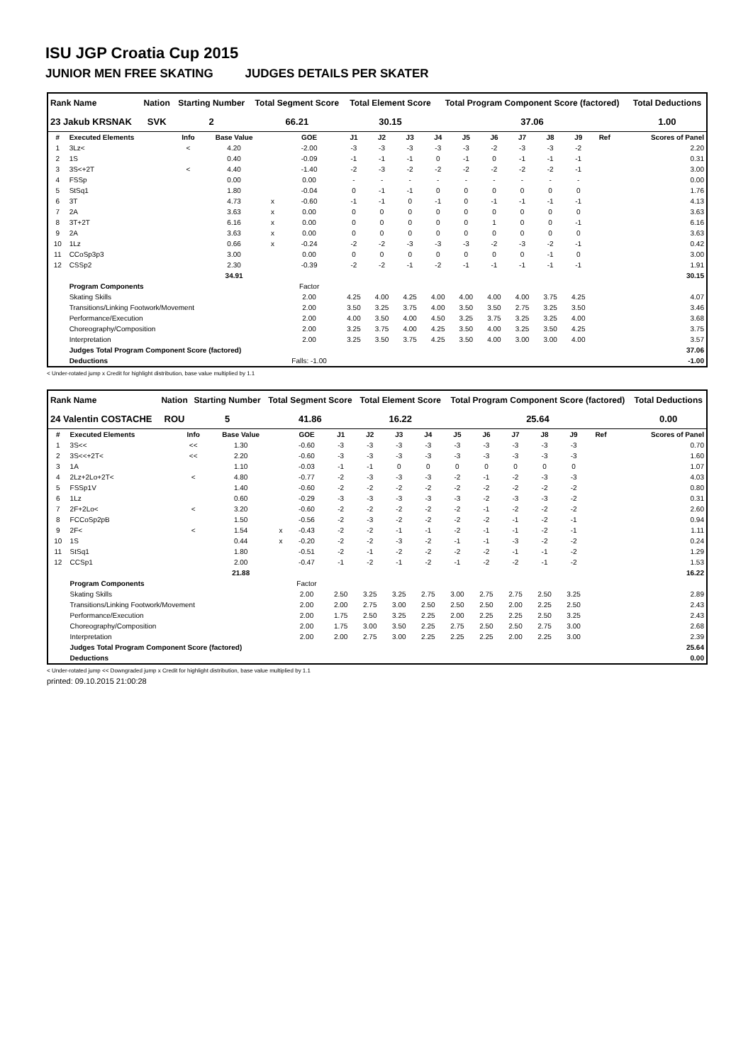ISU JGP Croatia Cup 2015
JUNIOR MEN FREE SKATING JUDGES DETAILS PER SKATER
| Rank Name | Nation | Starting Number | Total Segment Score | Total Element Score | Total Program Component Score (factored) | Total Deductions |
| --- | --- | --- | --- | --- | --- | --- |
| 23 Jakub KRSNAK | SVK | 2 | 66.21 | 30.15 | 37.06 | 1.00 |
| # | Executed Elements | Info | Base Value | | GOE | J1 | J2 | J3 | J4 | J5 | J6 | J7 | J8 | J9 | Ref | Scores of Panel |
| --- | --- | --- | --- | --- | --- | --- | --- | --- | --- | --- | --- | --- | --- | --- | --- | --- |
| 1 | 3Lz< | < | 4.20 | | -2.00 | -3 | -3 | -3 | -3 | -3 | -2 | -3 | -3 | -2 | | 2.20 |
| 2 | 1S | | 0.40 | | -0.09 | -1 | -1 | -1 | 0 | -1 | 0 | -1 | -1 | -1 | | 0.31 |
| 3 | 3S<+2T | < | 4.40 | | -1.40 | -2 | -3 | -2 | -2 | -2 | -2 | -2 | -2 | -1 | | 3.00 |
| 4 | FSSp | | 0.00 | | 0.00 | - | - | - | - | - | - | - | - | - | | 0.00 |
| 5 | StSq1 | | 1.80 | | -0.04 | 0 | -1 | -1 | 0 | 0 | 0 | 0 | 0 | 0 | | 1.76 |
| 6 | 3T | | 4.73 | x | -0.60 | -1 | -1 | 0 | -1 | 0 | -1 | -1 | -1 | -1 | | 4.13 |
| 7 | 2A | | 3.63 | x | 0.00 | 0 | 0 | 0 | 0 | 0 | 0 | 0 | 0 | 0 | | 3.63 |
| 8 | 3T+2T | | 6.16 | x | 0.00 | 0 | 0 | 0 | 0 | 0 | 1 | 0 | 0 | -1 | | 6.16 |
| 9 | 2A | | 3.63 | x | 0.00 | 0 | 0 | 0 | 0 | 0 | 0 | 0 | 0 | 0 | | 3.63 |
| 10 | 1Lz | | 0.66 | x | -0.24 | -2 | -2 | -3 | -3 | -3 | -2 | -3 | -2 | -1 | | 0.42 |
| 11 | CCoSp3p3 | | 3.00 | | 0.00 | 0 | 0 | 0 | 0 | 0 | 0 | 0 | -1 | 0 | | 3.00 |
| 12 | CSSp2 | | 2.30 | | -0.39 | -2 | -2 | -1 | -2 | -1 | -1 | -1 | -1 | -1 | | 1.91 |
| | | | 34.91 | | | | | | | | | | | | | 30.15 |
| | Program Components | | | | Factor | | | | | | | | | | | |
| | Skating Skills | | | | 2.00 | 4.25 | 4.00 | 4.25 | 4.00 | 4.00 | 4.00 | 4.00 | 3.75 | 4.25 | | 4.07 |
| | Transitions/Linking Footwork/Movement | | | | 2.00 | 3.50 | 3.25 | 3.75 | 4.00 | 3.50 | 3.50 | 2.75 | 3.25 | 3.50 | | 3.46 |
| | Performance/Execution | | | | 2.00 | 4.00 | 3.50 | 4.00 | 4.50 | 3.25 | 3.75 | 3.25 | 3.25 | 4.00 | | 3.68 |
| | Choreography/Composition | | | | 2.00 | 3.25 | 3.75 | 4.00 | 4.25 | 3.50 | 4.00 | 3.25 | 3.50 | 4.25 | | 3.75 |
| | Interpretation | | | | 2.00 | 3.25 | 3.50 | 3.75 | 4.25 | 3.50 | 4.00 | 3.00 | 3.00 | 4.00 | | 3.57 |
| | Judges Total Program Component Score (factored) | | | | | | | | | | | | | | | 37.06 |
| | Deductions | | | | Falls: -1.00 | | | | | | | | | | | -1.00 |
< Under-rotated jump x Credit for highlight distribution, base value multiplied by 1.1
| Rank Name | Nation | Starting Number | Total Segment Score | Total Element Score | Total Program Component Score (factored) | Total Deductions |
| --- | --- | --- | --- | --- | --- | --- |
| 24 Valentin COSTACHE | ROU | 5 | 41.86 | 16.22 | 25.64 | 0.00 |
| # | Executed Elements | Info | Base Value | | GOE | J1 | J2 | J3 | J4 | J5 | J6 | J7 | J8 | J9 | Ref | Scores of Panel |
| --- | --- | --- | --- | --- | --- | --- | --- | --- | --- | --- | --- | --- | --- | --- | --- | --- |
| 1 | 3S<< | << | 1.30 | | -0.60 | -3 | -3 | -3 | -3 | -3 | -3 | -3 | -3 | -3 | | 0.70 |
| 2 | 3S<<+2T< | << | 2.20 | | -0.60 | -3 | -3 | -3 | -3 | -3 | -3 | -3 | -3 | -3 | | 1.60 |
| 3 | 1A | | 1.10 | | -0.03 | -1 | -1 | 0 | 0 | 0 | 0 | 0 | 0 | 0 | | 1.07 |
| 4 | 2Lz+2Lo+2T< | < | 4.80 | | -0.77 | -2 | -3 | -3 | -3 | -2 | -1 | -2 | -3 | -3 | | 4.03 |
| 5 | FSSp1V | | 1.40 | | -0.60 | -2 | -2 | -2 | -2 | -2 | -2 | -2 | -2 | -2 | | 0.80 |
| 6 | 1Lz | | 0.60 | | -0.29 | -3 | -3 | -3 | -3 | -3 | -2 | -3 | -3 | -2 | | 0.31 |
| 7 | 2F+2Lo< | < | 3.20 | | -0.60 | -2 | -2 | -2 | -2 | -2 | -1 | -2 | -2 | -2 | | 2.60 |
| 8 | FCCoSp2pB | | 1.50 | | -0.56 | -2 | -3 | -2 | -2 | -2 | -2 | -1 | -2 | -1 | | 0.94 |
| 9 | 2F< | < | 1.54 | x | -0.43 | -2 | -2 | -1 | -1 | -2 | -1 | -1 | -2 | -1 | | 1.11 |
| 10 | 1S | | 0.44 | x | -0.20 | -2 | -2 | -3 | -2 | -1 | -1 | -3 | -2 | -2 | | 0.24 |
| 11 | StSq1 | | 1.80 | | -0.51 | -2 | -1 | -2 | -2 | -2 | -2 | -1 | -1 | -2 | | 1.29 |
| 12 | CCSp1 | | 2.00 | | -0.47 | -1 | -2 | -1 | -2 | -1 | -2 | -2 | -1 | -2 | | 1.53 |
| | | | 21.88 | | | | | | | | | | | | | 16.22 |
| | Program Components | | | | Factor | | | | | | | | | | | |
| | Skating Skills | | | | 2.00 | 2.50 | 3.25 | 3.25 | 2.75 | 3.00 | 2.75 | 2.75 | 2.50 | 3.25 | | 2.89 |
| | Transitions/Linking Footwork/Movement | | | | 2.00 | 2.00 | 2.75 | 3.00 | 2.50 | 2.50 | 2.50 | 2.00 | 2.25 | 2.50 | | 2.43 |
| | Performance/Execution | | | | 2.00 | 1.75 | 2.50 | 3.25 | 2.25 | 2.00 | 2.25 | 2.25 | 2.50 | 3.25 | | 2.43 |
| | Choreography/Composition | | | | 2.00 | 1.75 | 3.00 | 3.50 | 2.25 | 2.75 | 2.50 | 2.50 | 2.75 | 3.00 | | 2.68 |
| | Interpretation | | | | 2.00 | 2.00 | 2.75 | 3.00 | 2.25 | 2.25 | 2.25 | 2.00 | 2.25 | 3.00 | | 2.39 |
| | Judges Total Program Component Score (factored) | | | | | | | | | | | | | | | 25.64 |
| | Deductions | | | | | | | | | | | | | | | 0.00 |
< Under-rotated jump << Downgraded jump x Credit for highlight distribution, base value multiplied by 1.1
printed: 09.10.2015 21:00:28